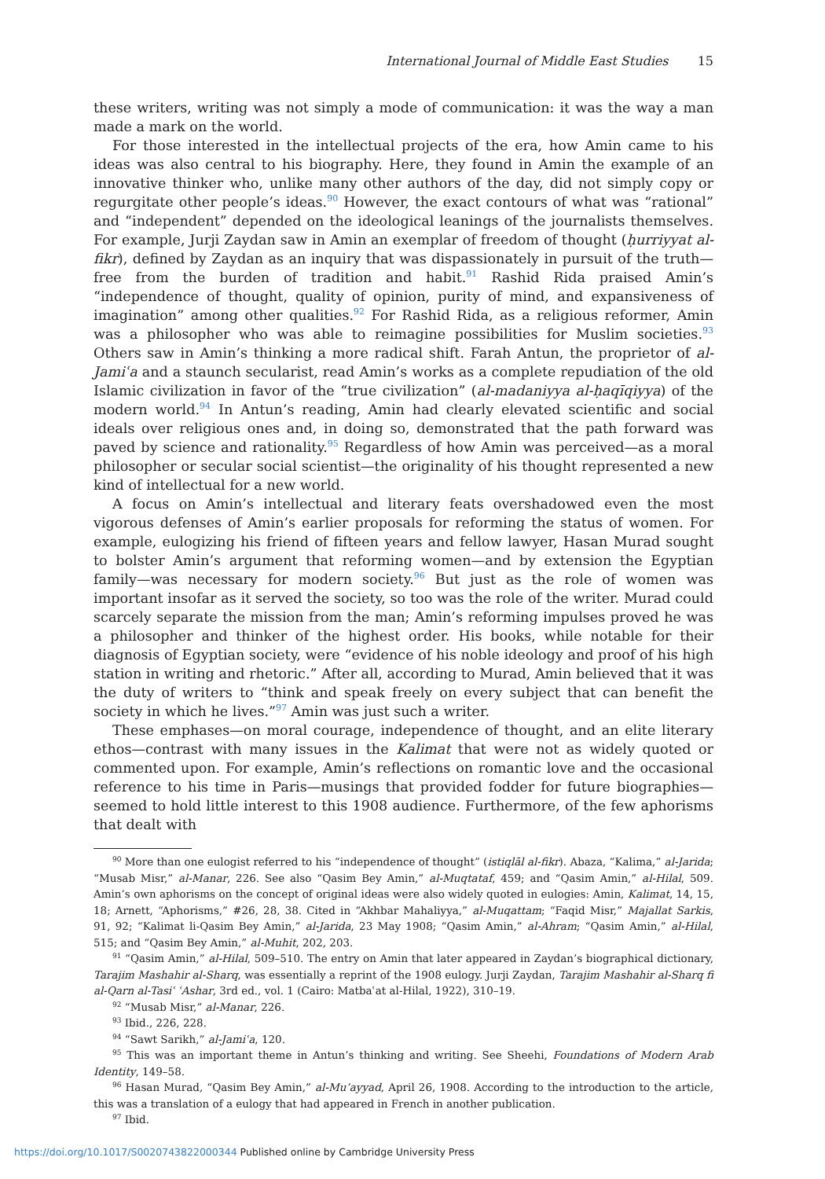International Journal of Middle East Studies 15
these writers, writing was not simply a mode of communication: it was the way a man made a mark on the world.
For those interested in the intellectual projects of the era, how Amin came to his ideas was also central to his biography. Here, they found in Amin the example of an innovative thinker who, unlike many other authors of the day, did not simply copy or regurgitate other people’s ideas.<sup>90</sup> However, the exact contours of what was “rational” and “independent” depended on the ideological leanings of the journalists themselves. For example, Jurji Zaydan saw in Amin an exemplar of freedom of thought (ḥurriyyat al-fikr), defined by Zaydan as an inquiry that was dispassionately in pursuit of the truth—free from the burden of tradition and habit.<sup>91</sup> Rashid Rida praised Amin’s “independence of thought, quality of opinion, purity of mind, and expansiveness of imagination” among other qualities.<sup>92</sup> For Rashid Rida, as a religious reformer, Amin was a philosopher who was able to reimagine possibilities for Muslim societies.<sup>93</sup> Others saw in Amin’s thinking a more radical shift. Farah Antun, the proprietor of al-Jamiʿa and a staunch secularist, read Amin’s works as a complete repudiation of the old Islamic civilization in favor of the “true civilization” (al-madaniyya al-ḥaqīqiyya) of the modern world.<sup>94</sup> In Antun’s reading, Amin had clearly elevated scientific and social ideals over religious ones and, in doing so, demonstrated that the path forward was paved by science and rationality.<sup>95</sup> Regardless of how Amin was perceived—as a moral philosopher or secular social scientist—the originality of his thought represented a new kind of intellectual for a new world.
A focus on Amin’s intellectual and literary feats overshadowed even the most vigorous defenses of Amin’s earlier proposals for reforming the status of women. For example, eulogizing his friend of fifteen years and fellow lawyer, Hasan Murad sought to bolster Amin’s argument that reforming women—and by extension the Egyptian family—was necessary for modern society.<sup>96</sup> But just as the role of women was important insofar as it served the society, so too was the role of the writer. Murad could scarcely separate the mission from the man; Amin’s reforming impulses proved he was a philosopher and thinker of the highest order. His books, while notable for their diagnosis of Egyptian society, were “evidence of his noble ideology and proof of his high station in writing and rhetoric.” After all, according to Murad, Amin believed that it was the duty of writers to “think and speak freely on every subject that can benefit the society in which he lives.”<sup>97</sup> Amin was just such a writer.
These emphases—on moral courage, independence of thought, and an elite literary ethos—contrast with many issues in the Kalimat that were not as widely quoted or commented upon. For example, Amin’s reflections on romantic love and the occasional reference to his time in Paris—musings that provided fodder for future biographies—seemed to hold little interest to this 1908 audience. Furthermore, of the few aphorisms that dealt with
<sup>90</sup> More than one eulogist referred to his “independence of thought” (istiqlāl al-fikr). Abaza, “Kalima,” al-Jarida; “Musab Misr,” al-Manar, 226. See also “Qasim Bey Amin,” al-Muqtataf, 459; and “Qasim Amin,” al-Hilal, 509. Amin’s own aphorisms on the concept of original ideas were also widely quoted in eulogies: Amin, Kalimat, 14, 15, 18; Arnett, “Aphorisms,” #26, 28, 38. Cited in “Akhbar Mahaliyya,” al-Muqattam; “Faqid Misr,” Majallat Sarkis, 91, 92; “Kalimat li-Qasim Bey Amin,” al-Jarida, 23 May 1908; “Qasim Amin,” al-Ahram; “Qasim Amin,” al-Hilal, 515; and “Qasim Bey Amin,” al-Muhit, 202, 203.
<sup>91</sup> “Qasim Amin,” al-Hilal, 509–510. The entry on Amin that later appeared in Zaydan’s biographical dictionary, Tarajim Mashahir al-Sharq, was essentially a reprint of the 1908 eulogy. Jurji Zaydan, Tarajim Mashahir al-Sharq fi al-Qarn al-Tasiʿ ʿAshar, 3rd ed., vol. 1 (Cairo: Matbaʿat al-Hilal, 1922), 310–19.
<sup>92</sup> “Musab Misr,” al-Manar, 226.
<sup>93</sup> Ibid., 226, 228.
<sup>94</sup> “Sawt Sarikh,” al-Jamiʿa, 120.
<sup>95</sup> This was an important theme in Antun’s thinking and writing. See Sheehi, Foundations of Modern Arab Identity, 149–58.
<sup>96</sup> Hasan Murad, “Qasim Bey Amin,” al-Mu’ayyad, April 26, 1908. According to the introduction to the article, this was a translation of a eulogy that had appeared in French in another publication.
<sup>97</sup> Ibid.
https://doi.org/10.1017/S0020743822000344 Published online by Cambridge University Press